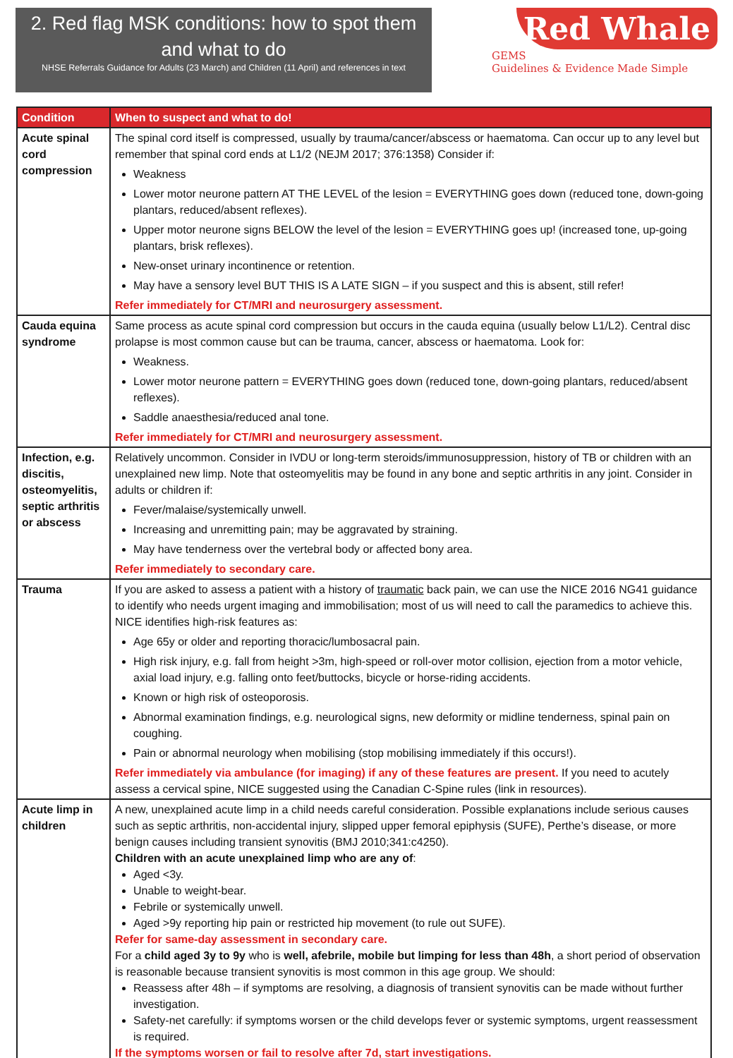2. Red flag MSK conditions: how to spot them
and what to do
NHSE Referrals Guidance for Adults (23 March) and Children (11 April) and references in text
Red Whale
GEMS
Guidelines & Evidence Made Simple
| Condition | When to suspect and what to do! |
| --- | --- |
| Acute spinal cord compression | The spinal cord itself is compressed, usually by trauma/cancer/abscess or haematoma. Can occur up to any level but remember that spinal cord ends at L1/2 (NEJM 2017; 376:1358) Consider if: Weakness Lower motor neurone pattern AT THE LEVEL of the lesion = EVERYTHING goes down (reduced tone, down-going plantars, reduced/absent reflexes). Upper motor neurone signs BELOW the level of the lesion = EVERYTHING goes up! (increased tone, up-going plantars, brisk reflexes). New-onset urinary incontinence or retention. May have a sensory level BUT THIS IS A LATE SIGN – if you suspect and this is absent, still refer! Refer immediately for CT/MRI and neurosurgery assessment. |
| Cauda equina syndrome | Same process as acute spinal cord compression but occurs in the cauda equina (usually below L1/L2). Central disc prolapse is most common cause but can be trauma, cancer, abscess or haematoma. Look for: Weakness. Lower motor neurone pattern = EVERYTHING goes down (reduced tone, down-going plantars, reduced/absent reflexes). Saddle anaesthesia/reduced anal tone. Refer immediately for CT/MRI and neurosurgery assessment. |
| Infection, e.g. discitis, osteomyelitis, septic arthritis or abscess | Relatively uncommon. Consider in IVDU or long-term steroids/immunosuppression, history of TB or children with an unexplained new limp. Note that osteomyelitis may be found in any bone and septic arthritis in any joint. Consider in adults or children if: Fever/malaise/systemically unwell. Increasing and unremitting pain; may be aggravated by straining. May have tenderness over the vertebral body or affected bony area. Refer immediately to secondary care. |
| Trauma | If you are asked to assess a patient with a history of traumatic back pain, we can use the NICE 2016 NG41 guidance to identify who needs urgent imaging and immobilisation; most of us will need to call the paramedics to achieve this. NICE identifies high-risk features as: Age 65y or older and reporting thoracic/lumbosacral pain. High risk injury, e.g. fall from height >3m, high-speed or roll-over motor collision, ejection from a motor vehicle, axial load injury, e.g. falling onto feet/buttocks, bicycle or horse-riding accidents. Known or high risk of osteoporosis. Abnormal examination findings, e.g. neurological signs, new deformity or midline tenderness, spinal pain on coughing. Pain or abnormal neurology when mobilising (stop mobilising immediately if this occurs!). Refer immediately via ambulance (for imaging) if any of these features are present. If you need to acutely assess a cervical spine, NICE suggested using the Canadian C-Spine rules (link in resources). |
| Acute limp in children | A new, unexplained acute limp in a child needs careful consideration. Possible explanations include serious causes such as septic arthritis, non-accidental injury, slipped upper femoral epiphysis (SUFE), Perthe’s disease, or more benign causes including transient synovitis (BMJ 2010;341:c4250). Children with an acute unexplained limp who are any of : Aged <3y. Unable to weight-bear. Febrile or systemically unwell. Aged >9y reporting hip pain or restricted hip movement (to rule out SUFE). Refer for same-day assessment in secondary care. For a child aged 3y to 9y who is well, afebrile, mobile but limping for less than 48h , a short period of observation is reasonable because transient synovitis is most common in this age group. We should: Reassess after 48h – if symptoms are resolving, a diagnosis of transient synovitis can be made without further investigation. Safety-net carefully: if symptoms worsen or the child develops fever or systemic symptoms, urgent reassessment is required. If the symptoms worsen or fail to resolve after 7d, start investigations. |